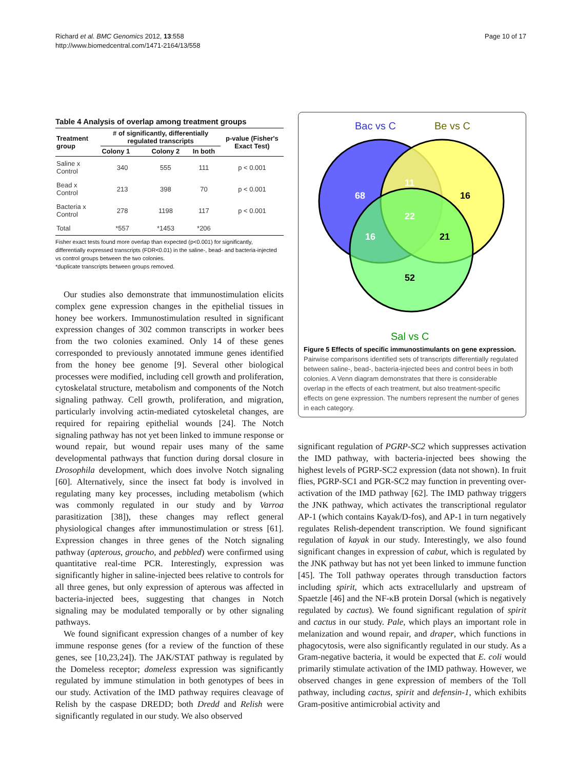Richard et al. BMC Genomics 2012, 13:558
http://www.biomedcentral.com/1471-2164/13/558
Page 10 of 17
Table 4 Analysis of overlap among treatment groups
| Treatment group | # of significantly, differentially regulated transcripts | | | p-value (Fisher's Exact Test) |
| --- | --- | --- | --- | --- |
| | Colony 1 | Colony 2 | In both | |
| Saline x Control | 340 | 555 | 111 | p < 0.001 |
| Bead x Control | 213 | 398 | 70 | p < 0.001 |
| Bacteria x Control | 278 | 1198 | 117 | p < 0.001 |
| Total | *557 | *1453 | *206 | |
Fisher exact tests found more overlap than expected (p<0.001) for significantly, differentially expressed transcripts (FDR<0.01) in the saline-, bead- and bacteria-injected vs control groups between the two colonies.
*duplicate transcripts between groups removed.
Our studies also demonstrate that immunostimulation elicits complex gene expression changes in the epithelial tissues in honey bee workers. Immunostimulation resulted in significant expression changes of 302 common transcripts in worker bees from the two colonies examined. Only 14 of these genes corresponded to previously annotated immune genes identified from the honey bee genome [9]. Several other biological processes were modified, including cell growth and proliferation, cytoskelatal structure, metabolism and components of the Notch signaling pathway. Cell growth, proliferation, and migration, particularly involving actin-mediated cytoskeletal changes, are required for repairing epithelial wounds [24]. The Notch signaling pathway has not yet been linked to immune response or wound repair, but wound repair uses many of the same developmental pathways that function during dorsal closure in Drosophila development, which does involve Notch signaling [60]. Alternatively, since the insect fat body is involved in regulating many key processes, including metabolism (which was commonly regulated in our study and by Varroa parasitization [38]), these changes may reflect general physiological changes after immunostimulation or stress [61]. Expression changes in three genes of the Notch signaling pathway (apterous, groucho, and pebbled) were confirmed using quantitative real-time PCR. Interestingly, expression was significantly higher in saline-injected bees relative to controls for all three genes, but only expression of apterous was affected in bacteria-injected bees, suggesting that changes in Notch signaling may be modulated temporally or by other signaling pathways.
We found significant expression changes of a number of key immune response genes (for a review of the function of these genes, see [10,23,24]). The JAK/STAT pathway is regulated by the Domeless receptor; domeless expression was significantly regulated by immune stimulation in both genotypes of bees in our study. Activation of the IMD pathway requires cleavage of Relish by the caspase DREDD; both Dredd and Relish were significantly regulated in our study. We also observed
Bac vs C
Be vs C
Sal vs C
68
11
22
16
16
21
52
Figure 5 Effects of specific immunostimulants on gene expression. Pairwise comparisons identified sets of transcripts differentially regulated between saline-, bead-, bacteria-injected bees and control bees in both colonies. A Venn diagram demonstrates that there is considerable overlap in the effects of each treatment, but also treatment-specific effects on gene expression. The numbers represent the number of genes in each category.
significant regulation of PGRP-SC2 which suppresses activation the IMD pathway, with bacteria-injected bees showing the highest levels of PGRP-SC2 expression (data not shown). In fruit flies, PGRP-SC1 and PGR-SC2 may function in preventing over-activation of the IMD pathway [62]. The IMD pathway triggers the JNK pathway, which activates the transcriptional regulator AP-1 (which contains Kayak/D-fos), and AP-1 in turn negatively regulates Relish-dependent transcription. We found significant regulation of kayak in our study. Interestingly, we also found significant changes in expression of cabut, which is regulated by the JNK pathway but has not yet been linked to immune function [45]. The Toll pathway operates through transduction factors including spirit, which acts extracellularly and upstream of Spaetzle [46] and the NF-κB protein Dorsal (which is negatively regulated by cactus). We found significant regulation of spirit and cactus in our study. Pale, which plays an important role in melanization and wound repair, and draper, which functions in phagocytosis, were also significantly regulated in our study. As a Gram-negative bacteria, it would be expected that E. coli would primarily stimulate activation of the IMD pathway. However, we observed changes in gene expression of members of the Toll pathway, including cactus, spirit and defensin-1, which exhibits Gram-positive antimicrobial activity and